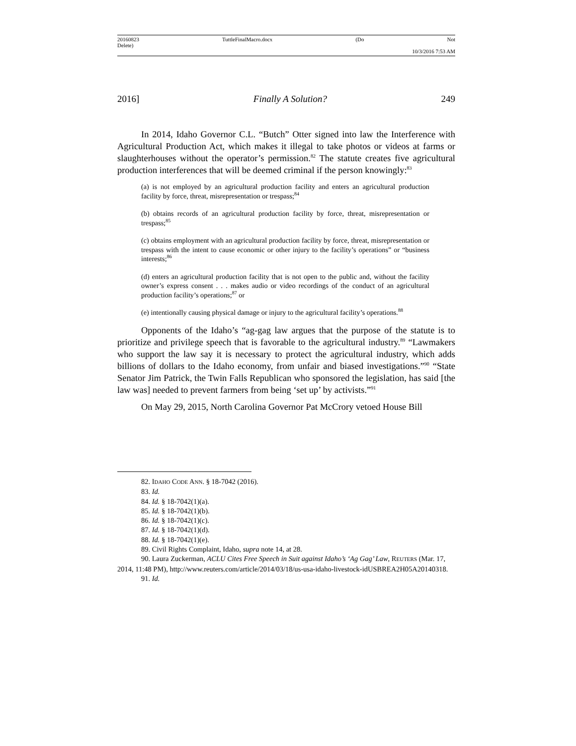20160823 TuttleFinalMacro.docx (Do Not
Delete)
10/3/2016 7:53 AM
2016] Finally A Solution? 249
In 2014, Idaho Governor C.L. “Butch” Otter signed into law the Interference with Agricultural Production Act, which makes it illegal to take photos or videos at farms or slaughterhouses without the operator’s permission.<sup>82</sup> The statute creates five agricultural production interferences that will be deemed criminal if the person knowingly:<sup>83</sup>
(a) is not employed by an agricultural production facility and enters an agricultural production facility by force, threat, misrepresentation or trespass;<sup>84</sup>
(b) obtains records of an agricultural production facility by force, threat, misrepresentation or trespass;<sup>85</sup>
(c) obtains employment with an agricultural production facility by force, threat, misrepresentation or trespass with the intent to cause economic or other injury to the facility’s operations” or “business interests;<sup>86</sup>
(d) enters an agricultural production facility that is not open to the public and, without the facility owner’s express consent . . . makes audio or video recordings of the conduct of an agricultural production facility’s operations;<sup>87</sup> or
(e) intentionally causing physical damage or injury to the agricultural facility’s operations.<sup>88</sup>
Opponents of the Idaho’s “ag-gag law argues that the purpose of the statute is to prioritize and privilege speech that is favorable to the agricultural industry.<sup>89</sup> “Lawmakers who support the law say it is necessary to protect the agricultural industry, which adds billions of dollars to the Idaho economy, from unfair and biased investigations.”<sup>90</sup> “State Senator Jim Patrick, the Twin Falls Republican who sponsored the legislation, has said [the law was] needed to prevent farmers from being ‘set up’ by activists.”<sup>91</sup>
On May 29, 2015, North Carolina Governor Pat McCrory vetoed House Bill
82. IDAHO CODE ANN. § 18-7042 (2016).
83. Id.
84. Id. § 18-7042(1)(a).
85. Id. § 18-7042(1)(b).
86. Id. § 18-7042(1)(c).
87. Id. § 18-7042(1)(d).
88. Id. § 18-7042(1)(e).
89. Civil Rights Complaint, Idaho, supra note 14, at 28.
90. Laura Zuckerman, ACLU Cites Free Speech in Suit against Idaho’s ‘Ag Gag’ Law, REUTERS (Mar. 17, 2014, 11:48 PM), http://www.reuters.com/article/2014/03/18/us-usa-idaho-livestock-idUSBREA2H05A20140318.
91. Id.